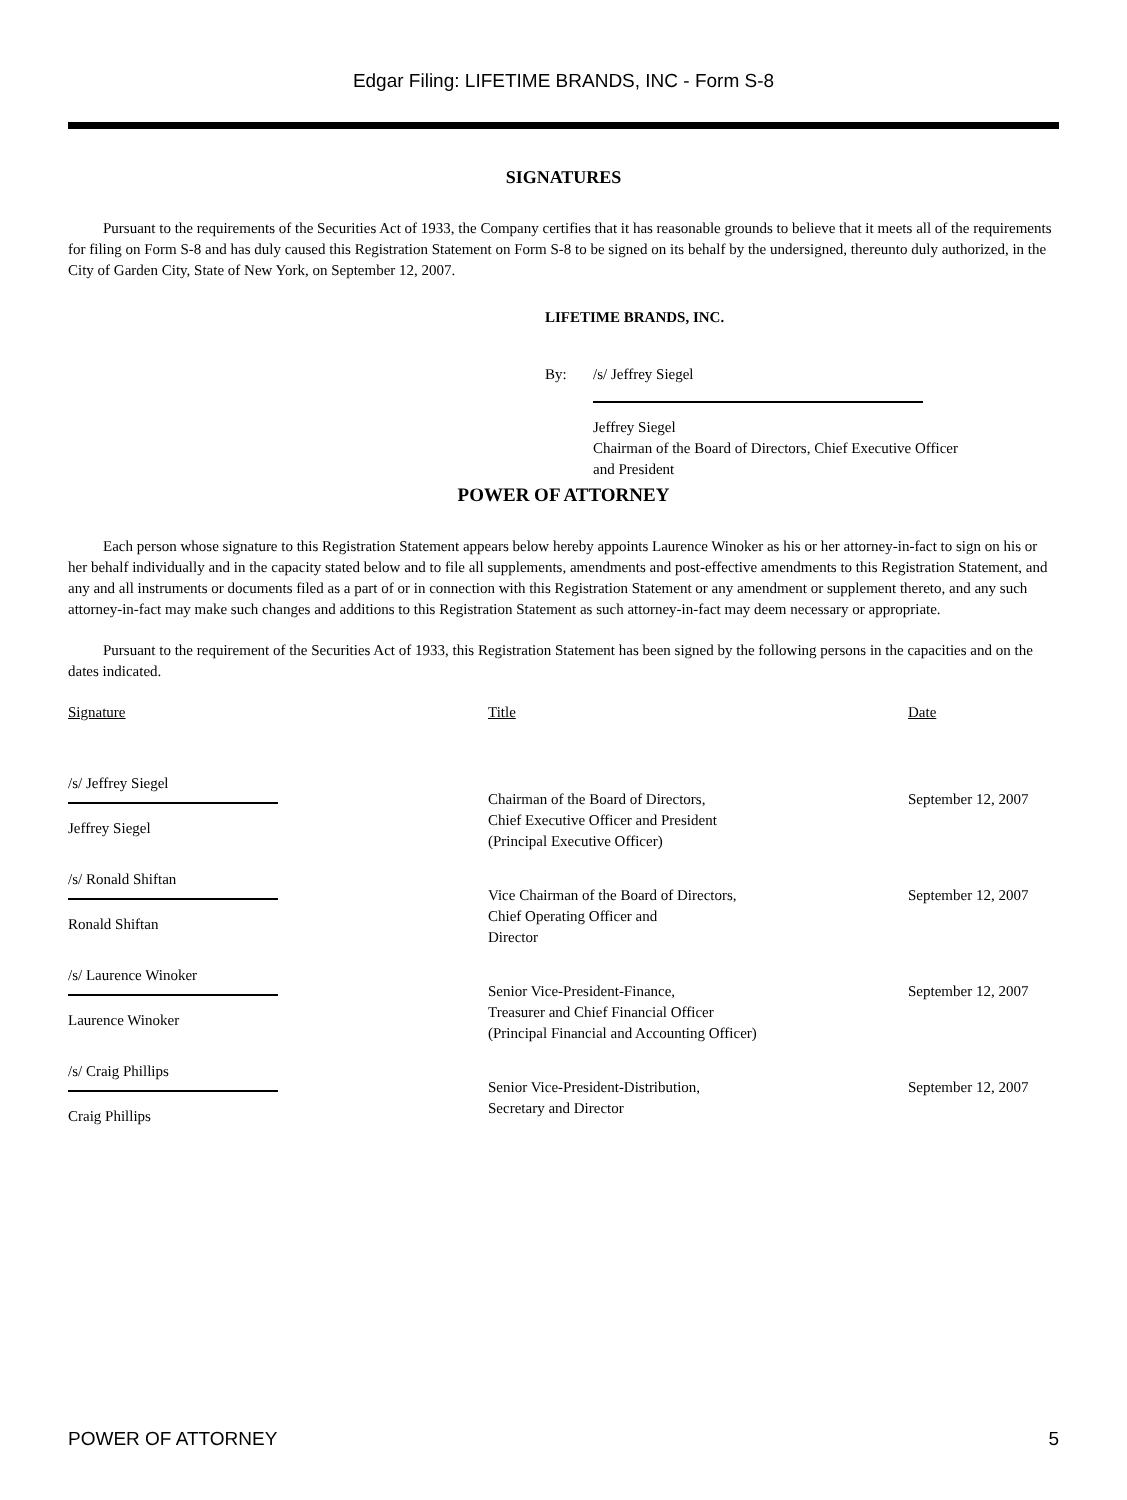Edgar Filing: LIFETIME BRANDS, INC - Form S-8
SIGNATURES
Pursuant to the requirements of the Securities Act of 1933, the Company certifies that it has reasonable grounds to believe that it meets all of the requirements for filing on Form S-8 and has duly caused this Registration Statement on Form S-8 to be signed on its behalf by the undersigned, thereunto duly authorized, in the City of Garden City, State of New York, on September 12, 2007.
LIFETIME BRANDS, INC.
By: /s/ Jeffrey Siegel
Jeffrey Siegel
Chairman of the Board of Directors, Chief Executive Officer
and President
POWER OF ATTORNEY
Each person whose signature to this Registration Statement appears below hereby appoints Laurence Winoker as his or her attorney-in-fact to sign on his or her behalf individually and in the capacity stated below and to file all supplements, amendments and post-effective amendments to this Registration Statement, and any and all instruments or documents filed as a part of or in connection with this Registration Statement or any amendment or supplement thereto, and any such attorney-in-fact may make such changes and additions to this Registration Statement as such attorney-in-fact may deem necessary or appropriate.
Pursuant to the requirement of the Securities Act of 1933, this Registration Statement has been signed by the following persons in the capacities and on the dates indicated.
| Signature | Title | Date |
| --- | --- | --- |
| /s/ Jeffrey Siegel Jeffrey Siegel | Chairman of the Board of Directors, Chief Executive Officer and President (Principal Executive Officer) | September 12, 2007 |
| /s/ Ronald Shiftan Ronald Shiftan | Vice Chairman of the Board of Directors, Chief Operating Officer and Director | September 12, 2007 |
| /s/ Laurence Winoker Laurence Winoker | Senior Vice-President-Finance, Treasurer and Chief Financial Officer (Principal Financial and Accounting Officer) | September 12, 2007 |
| /s/ Craig Phillips Craig Phillips | Senior Vice-President-Distribution, Secretary and Director | September 12, 2007 |
POWER OF ATTORNEY 5